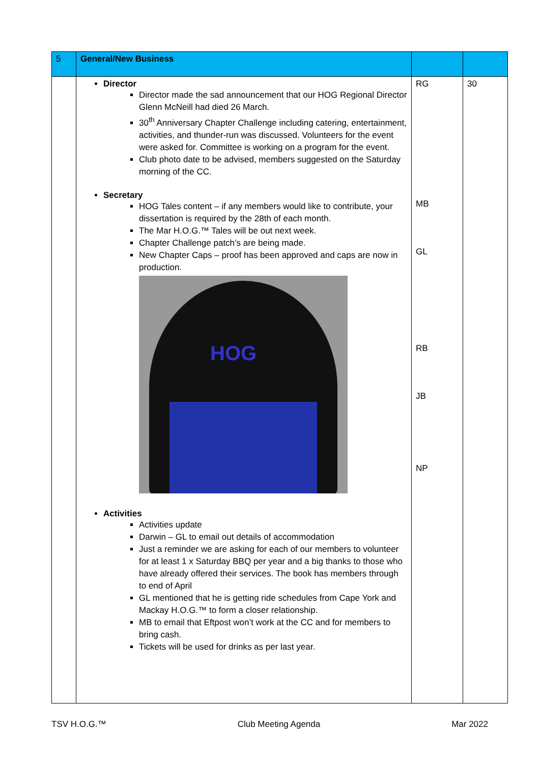| 5 | General/New Business | | |
| | Director Director made the sad announcement that our HOG Regional Director Glenn McNeill had died 26 March. 30<sup>th</sup> Anniversary Chapter Challenge including catering, entertainment, activities, and thunder-run was discussed. Volunteers for the event were asked for. Committee is working on a program for the event. Club photo date to be advised, members suggested on the Saturday morning of the CC. Secretary HOG Tales content – if any members would like to contribute, your dissertation is required by the 28th of each month. The Mar H.O.G.™ Tales will be out next week. Chapter Challenge patch’s are being made. New Chapter Caps – proof has been approved and caps are now in production. HOG Activities Activities update Darwin – GL to email out details of accommodation Just a reminder we are asking for each of our members to volunteer for at least 1 x Saturday BBQ per year and a big thanks to those who have already offered their services. The book has members through to end of April GL mentioned that he is getting ride schedules from Cape York and Mackay H.O.G.™ to form a closer relationship. MB to email that Eftpost won’t work at the CC and for members to bring cash. Tickets will be used for drinks as per last year. | RG MB GL RB JB NP | 30 |
TSV H.O.G.™ Club Meeting Agenda Mar 2022